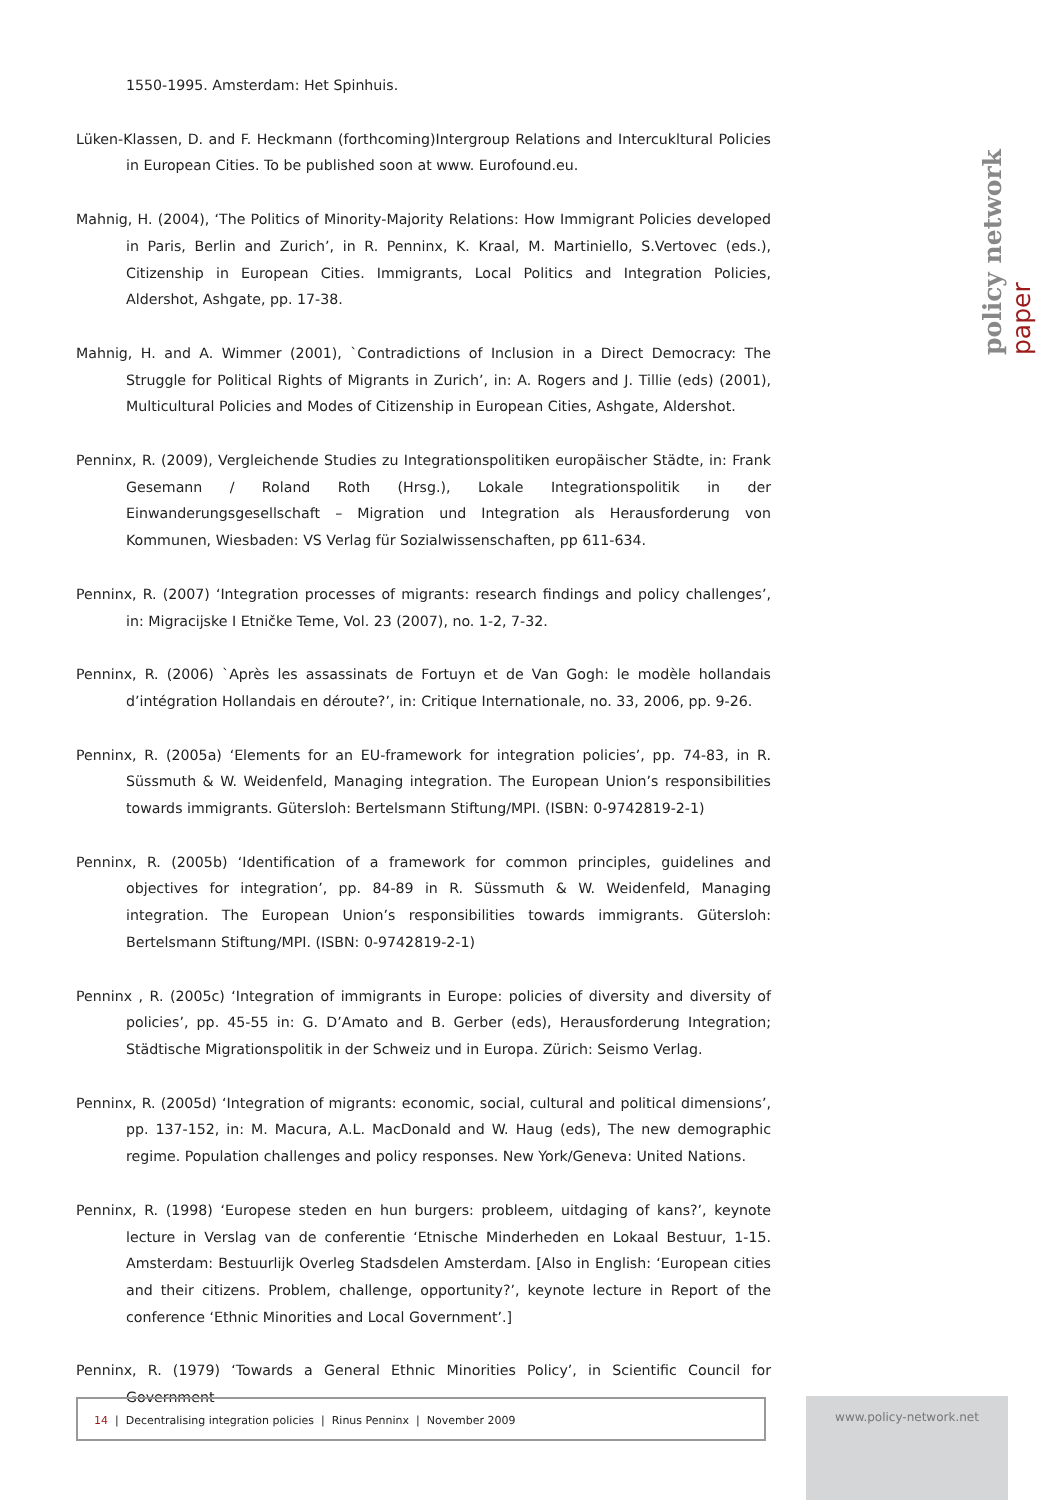policy network paper
1550-1995. Amsterdam: Het Spinhuis.
Lüken-Klassen, D. and F. Heckmann (forthcoming)Intergroup Relations and Intercukltural Policies in European Cities. To be published soon at www. Eurofound.eu.
Mahnig, H. (2004), ‘The Politics of Minority-Majority Relations: How Immigrant Policies developed in Paris, Berlin and Zurich’, in R. Penninx, K. Kraal, M. Martiniello, S.Vertovec (eds.), Citizenship in European Cities. Immigrants, Local Politics and Integration Policies, Aldershot, Ashgate, pp. 17-38.
Mahnig, H. and A. Wimmer (2001), `Contradictions of Inclusion in a Direct Democracy: The Struggle for Political Rights of Migrants in Zurich’, in: A. Rogers and J. Tillie (eds) (2001), Multicultural Policies and Modes of Citizenship in European Cities, Ashgate, Aldershot.
Penninx, R. (2009), Vergleichende Studies zu Integrationspolitiken europäischer Städte, in: Frank Gesemann / Roland Roth (Hrsg.), Lokale Integrationspolitik in der Einwanderungsgesellschaft – Migration und Integration als Herausforderung von Kommunen, Wiesbaden: VS Verlag für Sozialwissenschaften, pp 611-634.
Penninx, R. (2007) ‘Integration processes of migrants: research findings and policy challenges’, in: Migracijske I Etničke Teme, Vol. 23 (2007), no. 1-2, 7-32.
Penninx, R. (2006) `Après les assassinats de Fortuyn et de Van Gogh: le modèle hollandais d’intégration Hollandais en déroute?’, in: Critique Internationale, no. 33, 2006, pp. 9-26.
Penninx, R. (2005a) ‘Elements for an EU-framework for integration policies’, pp. 74-83, in R. Süssmuth & W. Weidenfeld, Managing integration. The European Union’s responsibilities towards immigrants. Gütersloh: Bertelsmann Stiftung/MPI. (ISBN: 0-9742819-2-1)
Penninx, R. (2005b) ‘Identification of a framework for common principles, guidelines and objectives for integration’, pp. 84-89 in R. Süssmuth & W. Weidenfeld, Managing integration. The European Union’s responsibilities towards immigrants. Gütersloh: Bertelsmann Stiftung/MPI. (ISBN: 0-9742819-2-1)
Penninx , R. (2005c) ‘Integration of immigrants in Europe: policies of diversity and diversity of policies’, pp. 45-55 in: G. D’Amato and B. Gerber (eds), Herausforderung Integration; Städtische Migrationspolitik in der Schweiz und in Europa. Zürich: Seismo Verlag.
Penninx, R. (2005d) ‘Integration of migrants: economic, social, cultural and political dimensions’, pp. 137-152, in: M. Macura, A.L. MacDonald and W. Haug (eds), The new demographic regime. Population challenges and policy responses. New York/Geneva: United Nations.
Penninx, R. (1998) ‘Europese steden en hun burgers: probleem, uitdaging of kans?’, keynote lecture in Verslag van de conferentie ‘Etnische Minderheden en Lokaal Bestuur, 1-15. Amsterdam: Bestuurlijk Overleg Stadsdelen Amsterdam. [Also in English: ‘European cities and their citizens. Problem, challenge, opportunity?’, keynote lecture in Report of the conference ‘Ethnic Minorities and Local Government’.]
Penninx, R. (1979) ‘Towards a General Ethnic Minorities Policy’, in Scientific Council for Government
14 | Decentralising integration policies | Rinus Penninx | November 2009 www.policy-network.net